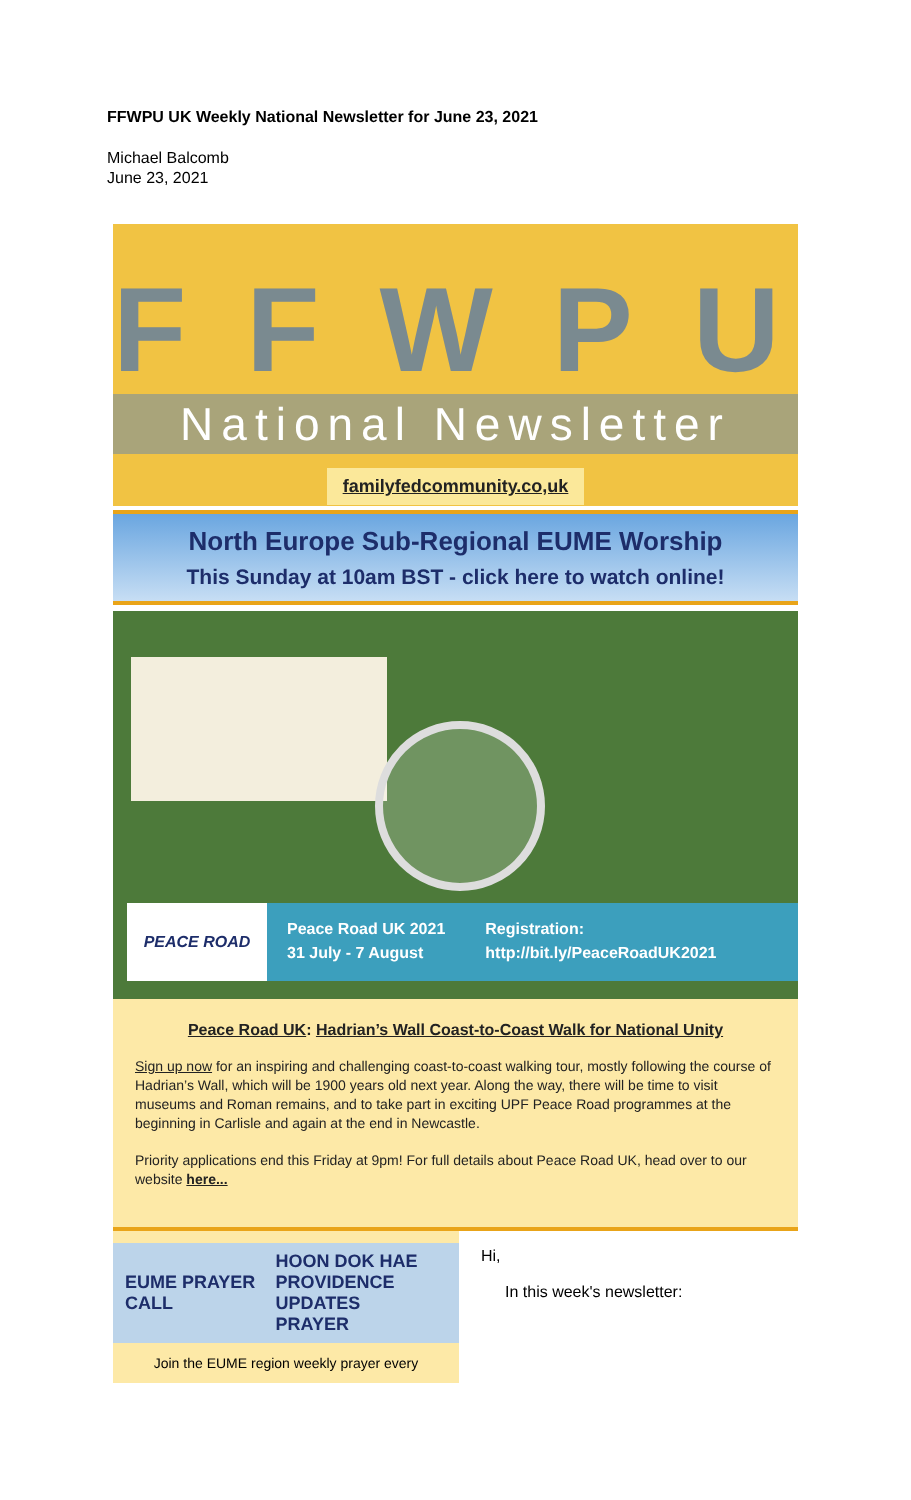FFWPU UK Weekly National Newsletter for June 23, 2021
Michael Balcomb
June 23, 2021
FFWPU
National Newsletter
familyfedcommunity.co,uk
North Europe Sub-Regional EUME Worship
This Sunday at 10am BST - click here to watch online!
PEACE ROAD
Peace Road UK 2021
31 July - 7 August
Registration:
http://bit.ly/PeaceRoadUK2021
Peace Road UK: Hadrian’s Wall Coast-to-Coast Walk for National Unity
Sign up now for an inspiring and challenging coast-to-coast walking tour, mostly following the course of Hadrian’s Wall, which will be 1900 years old next year. Along the way, there will be time to visit museums and Roman remains, and to take part in exciting UPF Peace Road programmes at the beginning in Carlisle and again at the end in Newcastle.
Priority applications end this Friday at 9pm! For full details about Peace Road UK, head over to our website here...
EUME PRAYER CALL HOON DOK HAE
PROVIDENCE UPDATES
PRAYER
Join the EUME region weekly prayer every
Hi,
In this week's newsletter: